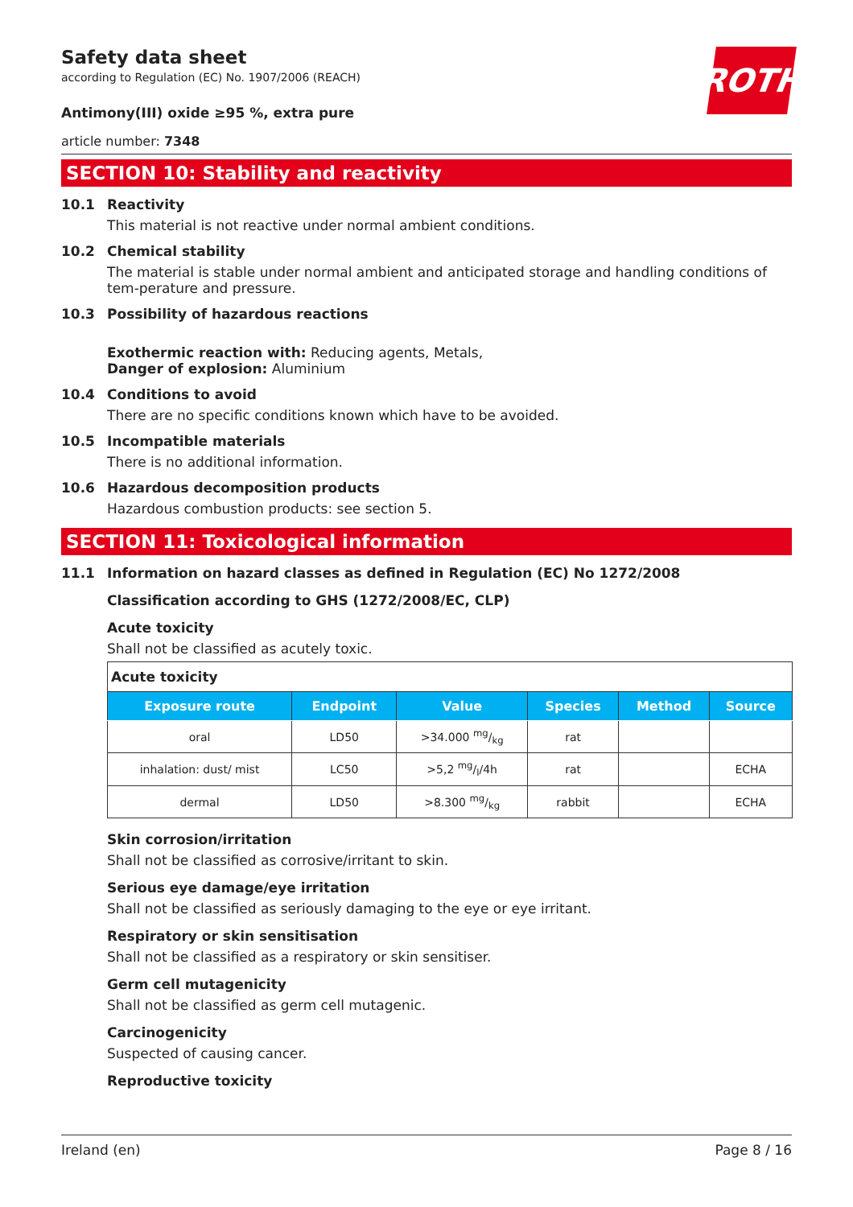ROTH
Safety data sheet
according to Regulation (EC) No. 1907/2006 (REACH)
Antimony(III) oxide ≥95 %, extra pure
article number: 7348
SECTION 10: Stability and reactivity
10.1 Reactivity
This material is not reactive under normal ambient conditions.
10.2 Chemical stability
The material is stable under normal ambient and anticipated storage and handling conditions of tem-perature and pressure.
10.3 Possibility of hazardous reactions
Exothermic reaction with: Reducing agents, Metals,
Danger of explosion: Aluminium
10.4 Conditions to avoid
There are no specific conditions known which have to be avoided.
10.5 Incompatible materials
There is no additional information.
10.6 Hazardous decomposition products
Hazardous combustion products: see section 5.
SECTION 11: Toxicological information
11.1 Information on hazard classes as defined in Regulation (EC) No 1272/2008
Classification according to GHS (1272/2008/EC, CLP)
Acute toxicity
Shall not be classified as acutely toxic.
| Acute toxicity | | | | | |
| --- | --- | --- | --- | --- | --- |
| Exposure route | Endpoint | Value | Species | Method | Source |
| oral | LD50 | >34.000 mg/kg | rat | | |
| inhalation: dust/ mist | LC50 | >5,2 mg/l/4h | rat | | ECHA |
| dermal | LD50 | >8.300 mg/kg | rabbit | | ECHA |
Skin corrosion/irritation
Shall not be classified as corrosive/irritant to skin.
Serious eye damage/eye irritation
Shall not be classified as seriously damaging to the eye or eye irritant.
Respiratory or skin sensitisation
Shall not be classified as a respiratory or skin sensitiser.
Germ cell mutagenicity
Shall not be classified as germ cell mutagenic.
Carcinogenicity
Suspected of causing cancer.
Reproductive toxicity
Ireland (en) Page 8 / 16